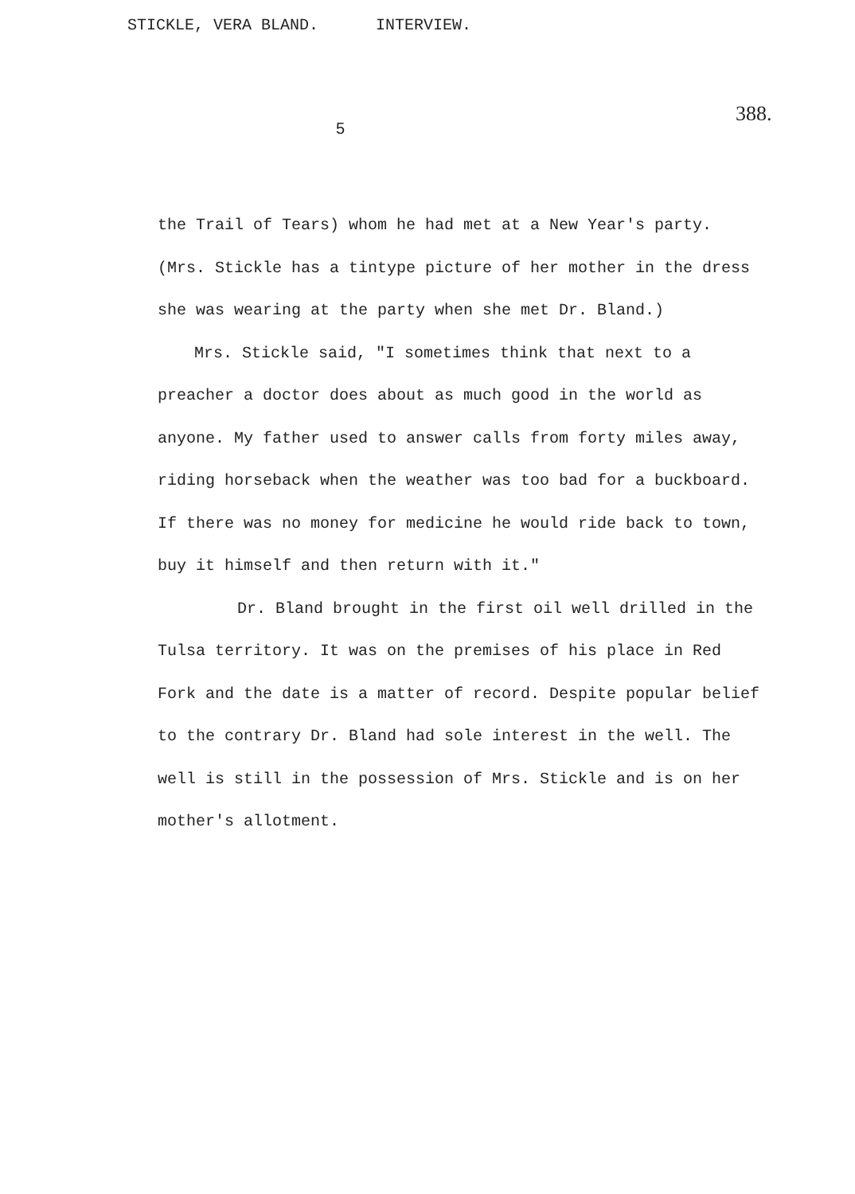STICKLE, VERA BLAND. INTERVIEW.
388.
5
the Trail of Tears) whom he had met at a New Year's party. (Mrs. Stickle has a tintype picture of her mother in the dress she was wearing at the party when she met Dr. Bland.)
Mrs. Stickle said, "I sometimes think that next to a preacher a doctor does about as much good in the world as anyone. My father used to answer calls from forty miles away, riding horseback when the weather was too bad for a buckboard. If there was no money for medicine he would ride back to town, buy it himself and then return with it."
Dr. Bland brought in the first oil well drilled in the Tulsa territory. It was on the premises of his place in Red Fork and the date is a matter of record. Despite popular belief to the contrary Dr. Bland had sole interest in the well. The well is still in the possession of Mrs. Stickle and is on her mother's allotment.